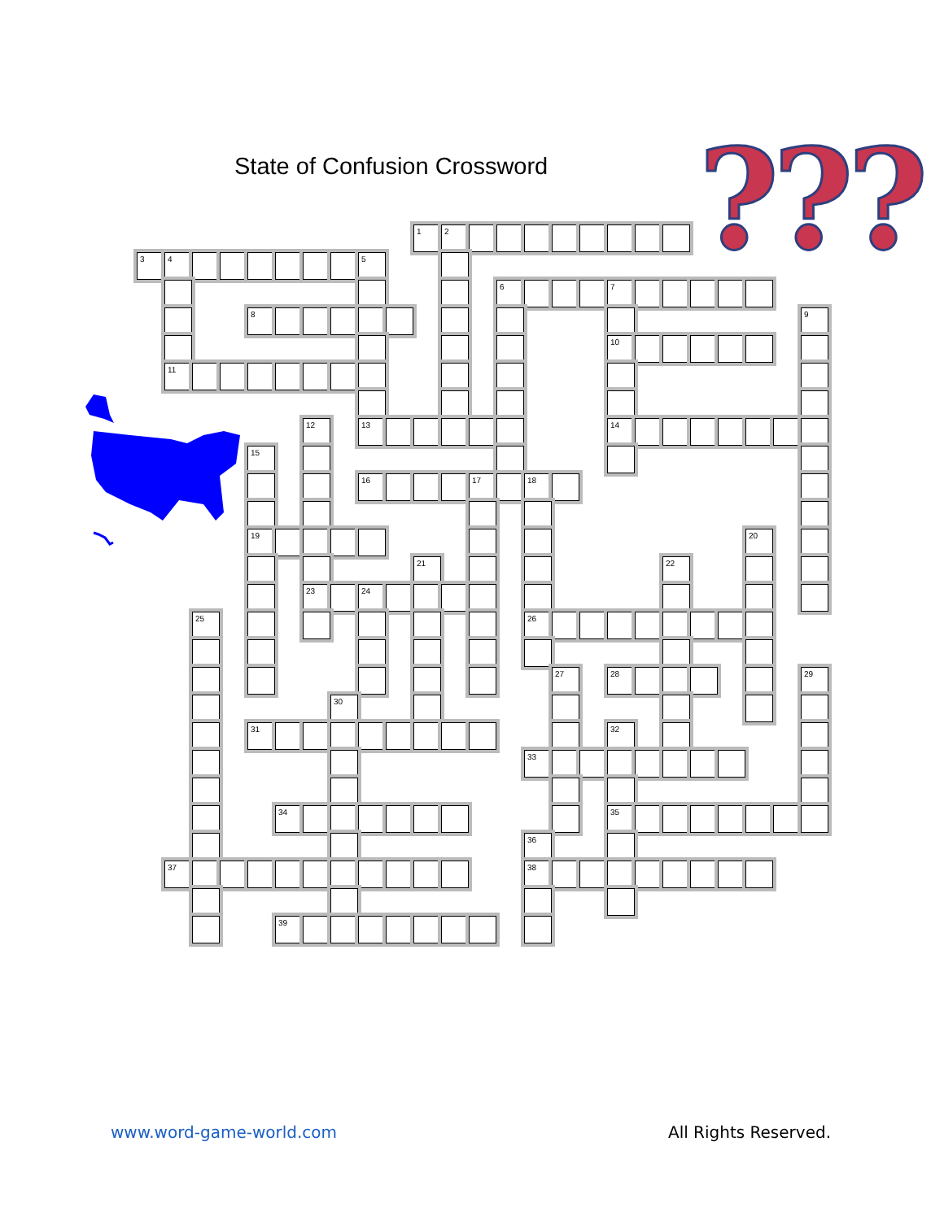State of Confusion Crossword
???
1
2
3
4
5
6
7
8
9
10
11
12
13
14
15
16
17
18
19
20
21
22
23
24
25
26
27
28
29
30
31
32
33
34
35
36
37
38
39
www.word-game-world.com All Rights Reserved.